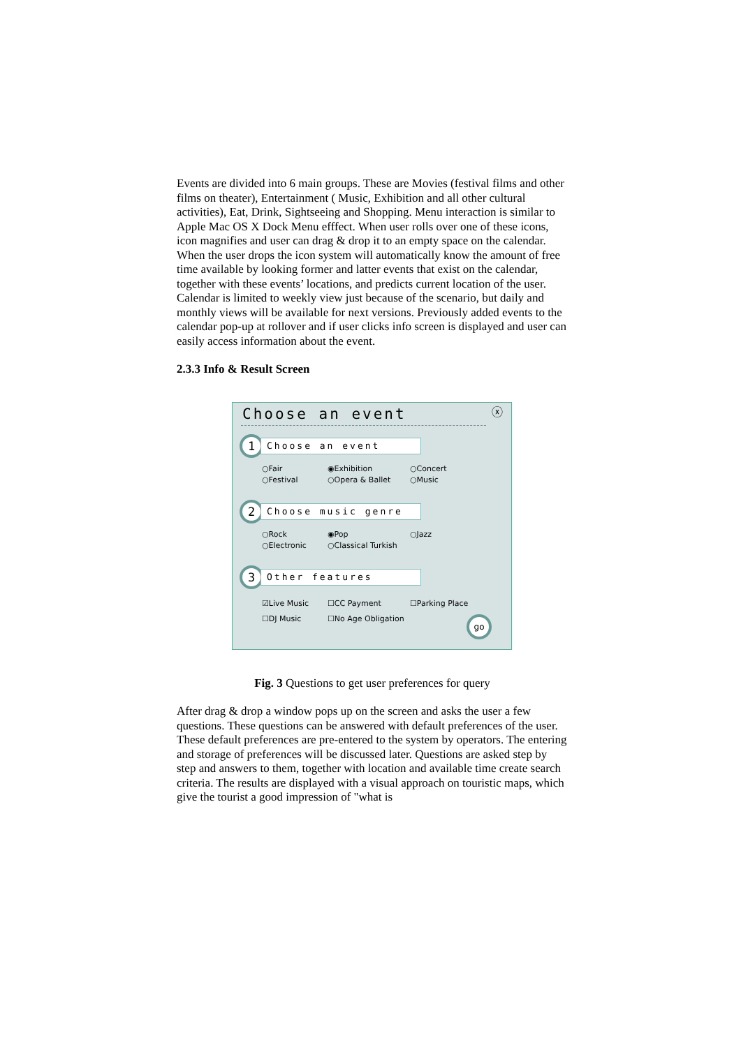Events are divided into 6 main groups. These are Movies (festival films and other films on theater), Entertainment ( Music, Exhibition and all other cultural activities), Eat, Drink, Sightseeing and Shopping. Menu interaction is similar to Apple Mac OS X Dock Menu efffect. When user rolls over one of these icons, icon magnifies and user can drag & drop it to an empty space on the calendar. When the user drops the icon system will automatically know the amount of free time available by looking former and latter events that exist on the calendar, together with these events’ locations, and predicts current location of the user. Calendar is limited to weekly view just because of the scenario, but daily and monthly views will be available for next versions. Previously added events to the calendar pop-up at rollover and if user clicks info screen is displayed and user can easily access information about the event.
2.3.3 Info & Result Screen
Choose an event
ⓧ
1
Choose an event
○Fair ◉Exhibition ○Concert ○Festival ○Opera & Ballet ○Music
2
Choose music genre
○Rock ◉Pop ○Jazz ○Electronic ○Classical Turkish
3
Other features
☑Live Music ☐CC Payment ☐Parking Place ☐DJ Music ☐No Age Obligation
go
Fig. 3 Questions to get user preferences for query
After drag & drop a window pops up on the screen and asks the user a few questions. These questions can be answered with default preferences of the user. These default preferences are pre-entered to the system by operators. The entering and storage of preferences will be discussed later. Questions are asked step by step and answers to them, together with location and available time create search criteria. The results are displayed with a visual approach on touristic maps, which give the tourist a good impression of "what is